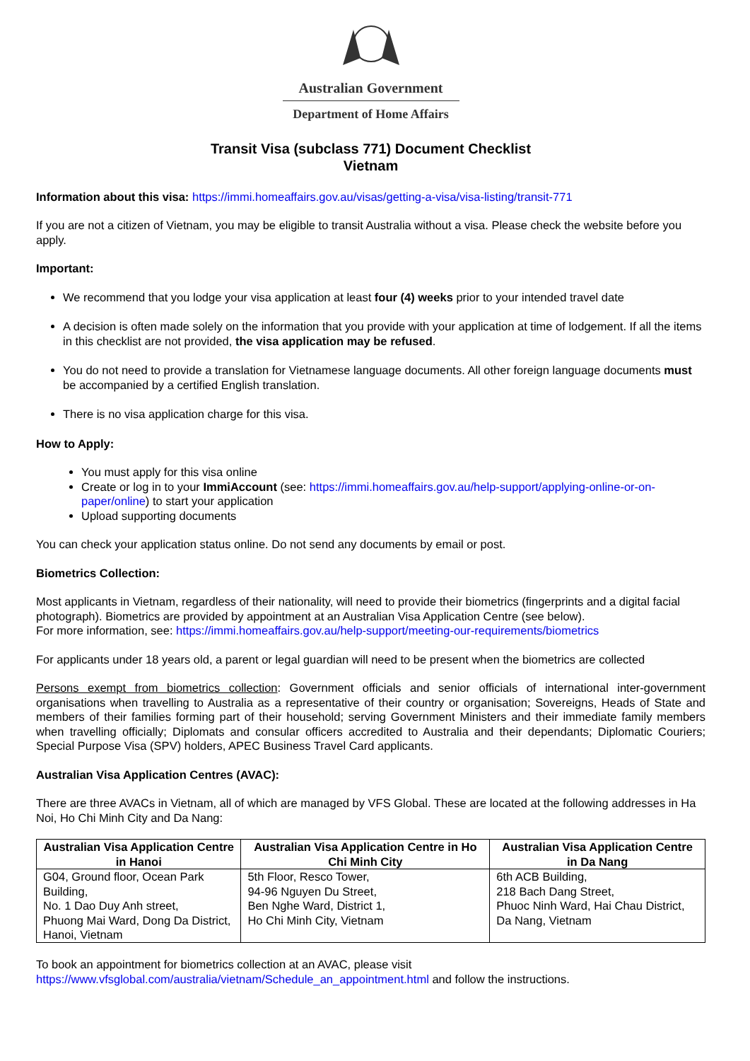Australian Government
Department of Home Affairs
Transit Visa (subclass 771) Document Checklist
Vietnam
Information about this visa: https://immi.homeaffairs.gov.au/visas/getting-a-visa/visa-listing/transit-771
If you are not a citizen of Vietnam, you may be eligible to transit Australia without a visa. Please check the website before you apply.
Important:
We recommend that you lodge your visa application at least four (4) weeks prior to your intended travel date
A decision is often made solely on the information that you provide with your application at time of lodgement. If all the items in this checklist are not provided, the visa application may be refused.
You do not need to provide a translation for Vietnamese language documents. All other foreign language documents must be accompanied by a certified English translation.
There is no visa application charge for this visa.
How to Apply:
You must apply for this visa online
Create or log in to your ImmiAccount (see: https://immi.homeaffairs.gov.au/help-support/applying-online-or-on-paper/online) to start your application
Upload supporting documents
You can check your application status online. Do not send any documents by email or post.
Biometrics Collection:
Most applicants in Vietnam, regardless of their nationality, will need to provide their biometrics (fingerprints and a digital facial photograph). Biometrics are provided by appointment at an Australian Visa Application Centre (see below).
For more information, see: https://immi.homeaffairs.gov.au/help-support/meeting-our-requirements/biometrics
For applicants under 18 years old, a parent or legal guardian will need to be present when the biometrics are collected
Persons exempt from biometrics collection: Government officials and senior officials of international inter-government organisations when travelling to Australia as a representative of their country or organisation; Sovereigns, Heads of State and members of their families forming part of their household; serving Government Ministers and their immediate family members when travelling officially; Diplomats and consular officers accredited to Australia and their dependants; Diplomatic Couriers; Special Purpose Visa (SPV) holders, APEC Business Travel Card applicants.
Australian Visa Application Centres (AVAC):
There are three AVACs in Vietnam, all of which are managed by VFS Global. These are located at the following addresses in Ha Noi, Ho Chi Minh City and Da Nang:
| Australian Visa Application Centre in Hanoi | Australian Visa Application Centre in Ho Chi Minh City | Australian Visa Application Centre in Da Nang |
| --- | --- | --- |
| G04, Ground floor, Ocean Park Building, No. 1 Dao Duy Anh street, Phuong Mai Ward, Dong Da District, Hanoi, Vietnam | 5th Floor, Resco Tower, 94-96 Nguyen Du Street, Ben Nghe Ward, District 1, Ho Chi Minh City, Vietnam | 6th ACB Building, 218 Bach Dang Street, Phuoc Ninh Ward, Hai Chau District, Da Nang, Vietnam |
To book an appointment for biometrics collection at an AVAC, please visit
https://www.vfsglobal.com/australia/vietnam/Schedule_an_appointment.html and follow the instructions.